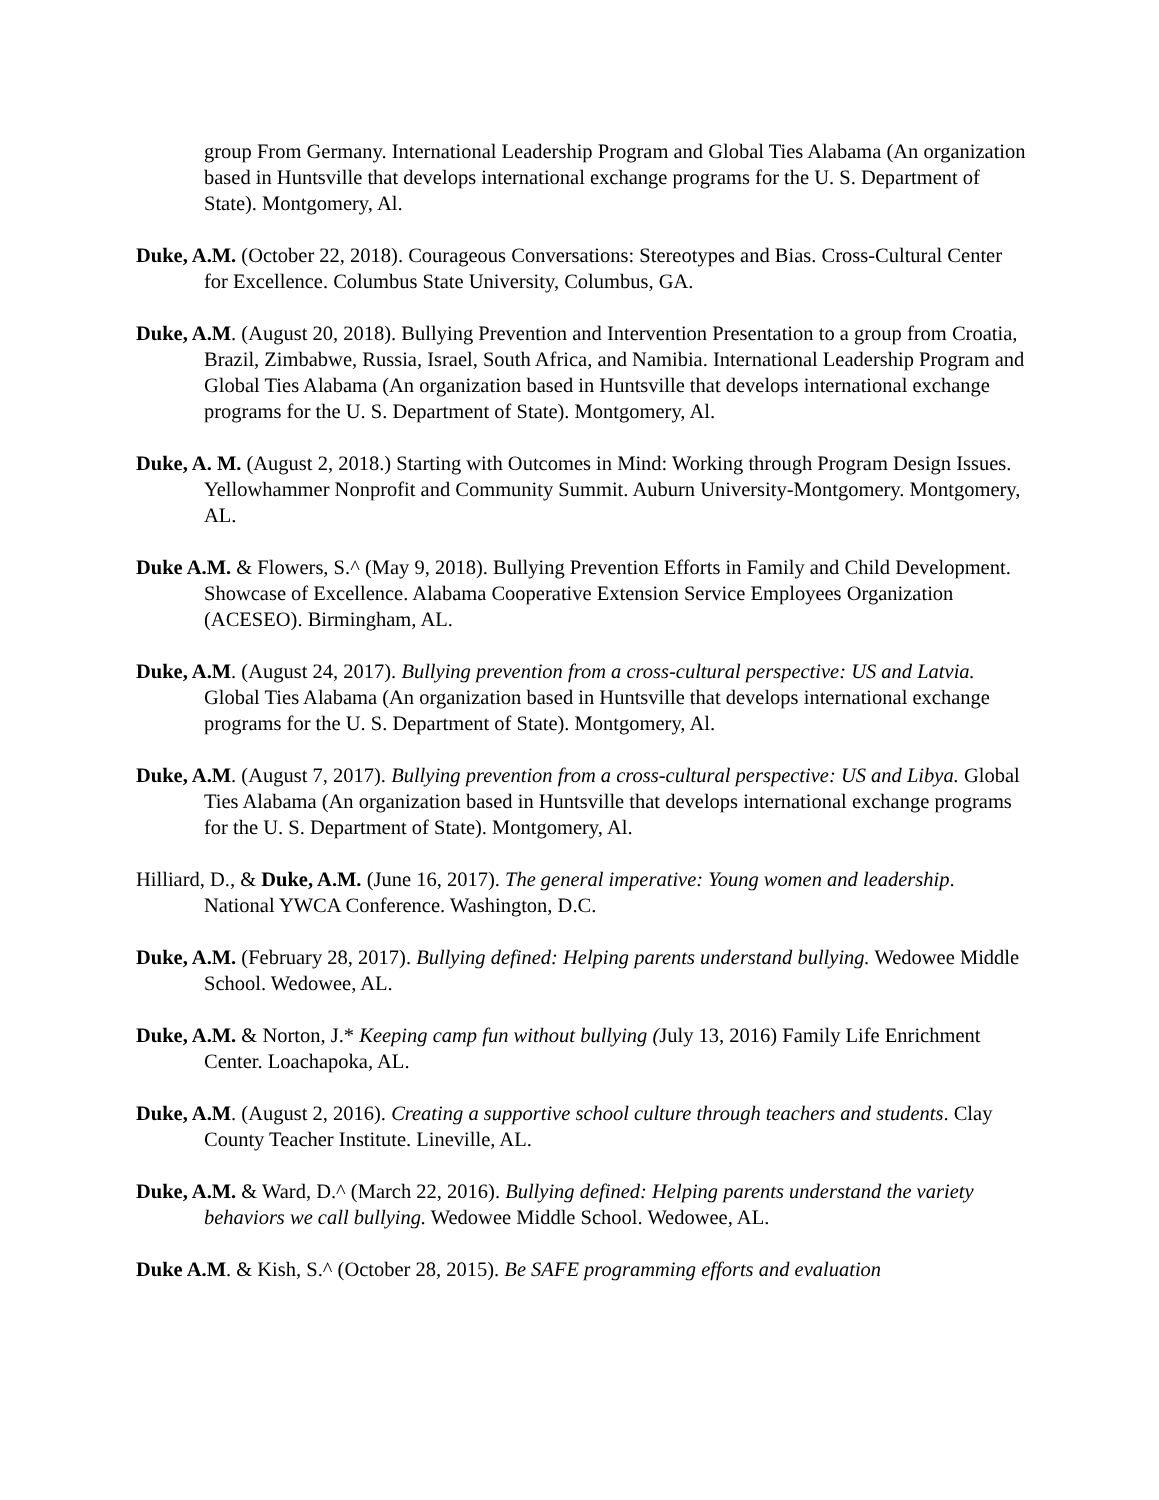group From Germany. International Leadership Program and Global Ties Alabama (An organization based in Huntsville that develops international exchange programs for the U. S. Department of State). Montgomery, Al.
Duke, A.M. (October 22, 2018). Courageous Conversations: Stereotypes and Bias. Cross-Cultural Center for Excellence. Columbus State University, Columbus, GA.
Duke, A.M. (August 20, 2018). Bullying Prevention and Intervention Presentation to a group from Croatia, Brazil, Zimbabwe, Russia, Israel, South Africa, and Namibia. International Leadership Program and Global Ties Alabama (An organization based in Huntsville that develops international exchange programs for the U. S. Department of State). Montgomery, Al.
Duke, A. M. (August 2, 2018.) Starting with Outcomes in Mind: Working through Program Design Issues. Yellowhammer Nonprofit and Community Summit. Auburn University-Montgomery. Montgomery, AL.
Duke A.M. & Flowers, S.^ (May 9, 2018). Bullying Prevention Efforts in Family and Child Development. Showcase of Excellence. Alabama Cooperative Extension Service Employees Organization (ACESEO). Birmingham, AL.
Duke, A.M. (August 24, 2017). Bullying prevention from a cross-cultural perspective: US and Latvia. Global Ties Alabama (An organization based in Huntsville that develops international exchange programs for the U. S. Department of State). Montgomery, Al.
Duke, A.M. (August 7, 2017). Bullying prevention from a cross-cultural perspective: US and Libya. Global Ties Alabama (An organization based in Huntsville that develops international exchange programs for the U. S. Department of State). Montgomery, Al.
Hilliard, D., & Duke, A.M. (June 16, 2017). The general imperative: Young women and leadership. National YWCA Conference. Washington, D.C.
Duke, A.M. (February 28, 2017). Bullying defined: Helping parents understand bullying. Wedowee Middle School. Wedowee, AL.
Duke, A.M. & Norton, J.* Keeping camp fun without bullying (July 13, 2016) Family Life Enrichment Center. Loachapoka, AL.
Duke, A.M. (August 2, 2016). Creating a supportive school culture through teachers and students. Clay County Teacher Institute. Lineville, AL.
Duke, A.M. & Ward, D.^ (March 22, 2016). Bullying defined: Helping parents understand the variety behaviors we call bullying. Wedowee Middle School. Wedowee, AL.
Duke A.M. & Kish, S.^ (October 28, 2015). Be SAFE programming efforts and evaluation